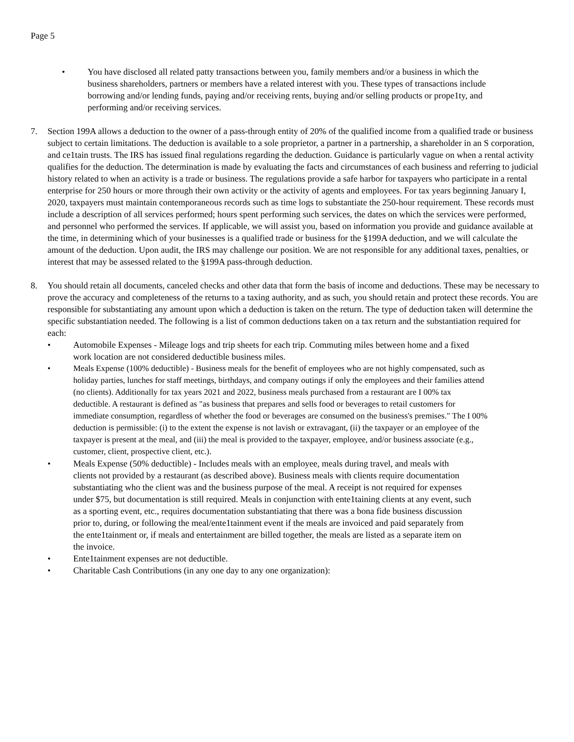Page 5
• You have disclosed all related patty transactions between you, family members and/or a business in which the business shareholders, partners or members have a related interest with you. These types of transactions include borrowing and/or lending funds, paying and/or receiving rents, buying and/or selling products or prope1ty, and performing and/or receiving services.
7. Section 199A allows a deduction to the owner of a pass-through entity of 20% of the qualified income from a qualified trade or business subject to certain limitations. The deduction is available to a sole proprietor, a partner in a partnership, a shareholder in an S corporation, and ce1tain trusts. The IRS has issued final regulations regarding the deduction. Guidance is particularly vague on when a rental activity qualifies for the deduction. The determination is made by evaluating the facts and circumstances of each business and referring to judicial history related to when an activity is a trade or business. The regulations provide a safe harbor for taxpayers who participate in a rental enterprise for 250 hours or more through their own activity or the activity of agents and employees. For tax years beginning January I, 2020, taxpayers must maintain contemporaneous records such as time logs to substantiate the 250-hour requirement. These records must include a description of all services performed; hours spent performing such services, the dates on which the services were performed, and personnel who performed the services. If applicable, we will assist you, based on information you provide and guidance available at the time, in determining which of your businesses is a qualified trade or business for the §199A deduction, and we will calculate the amount of the deduction. Upon audit, the IRS may challenge our position. We are not responsible for any additional taxes, penalties, or interest that may be assessed related to the §199A pass-through deduction.
8. You should retain all documents, canceled checks and other data that form the basis of income and deductions. These may be necessary to prove the accuracy and completeness of the returns to a taxing authority, and as such, you should retain and protect these records. You are responsible for substantiating any amount upon which a deduction is taken on the return. The type of deduction taken will determine the specific substantiation needed. The following is a list of common deductions taken on a tax return and the substantiation required for each:
• Automobile Expenses - Mileage logs and trip sheets for each trip. Commuting miles between home and a fixed work location are not considered deductible business miles.
• Meals Expense (100% deductible) - Business meals for the benefit of employees who are not highly compensated, such as holiday parties, lunches for staff meetings, birthdays, and company outings if only the employees and their families attend (no clients). Additionally for tax years 2021 and 2022, business meals purchased from a restaurant are I 00% tax deductible. A restaurant is defined as "as business that prepares and sells food or beverages to retail customers for immediate consumption, regardless of whether the food or beverages are consumed on the business's premises." The I 00% deduction is permissible: (i) to the extent the expense is not lavish or extravagant, (ii) the taxpayer or an employee of the taxpayer is present at the meal, and (iii) the meal is provided to the taxpayer, employee, and/or business associate (e.g., customer, client, prospective client, etc.).
• Meals Expense (50% deductible) - Includes meals with an employee, meals during travel, and meals with clients not provided by a restaurant (as described above). Business meals with clients require documentation substantiating who the client was and the business purpose of the meal. A receipt is not required for expenses under $75, but documentation is still required. Meals in conjunction with ente1taining clients at any event, such as a sporting event, etc., requires documentation substantiating that there was a bona fide business discussion prior to, during, or following the meal/ente1tainment event if the meals are invoiced and paid separately from the ente1tainment or, if meals and entertainment are billed together, the meals are listed as a separate item on the invoice.
• Ente1tainment expenses are not deductible.
• Charitable Cash Contributions (in any one day to any one organization):